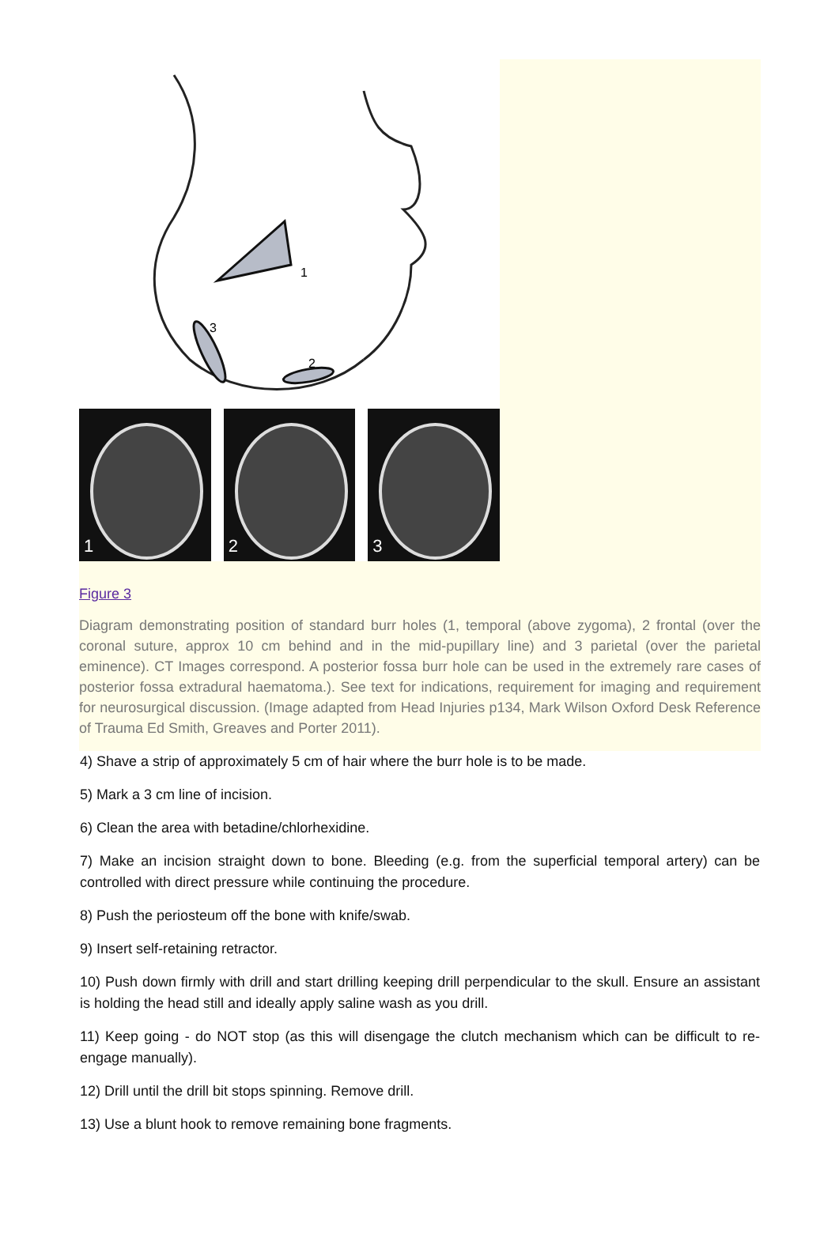1
3
2
1 2 3
Figure 3
Diagram demonstrating position of standard burr holes (1, temporal (above zygoma), 2 frontal (over the coronal suture, approx 10 cm behind and in the mid-pupillary line) and 3 parietal (over the parietal eminence). CT Images correspond. A posterior fossa burr hole can be used in the extremely rare cases of posterior fossa extradural haematoma.). See text for indications, requirement for imaging and requirement for neurosurgical discussion. (Image adapted from Head Injuries p134, Mark Wilson Oxford Desk Reference of Trauma Ed Smith, Greaves and Porter 2011).
4) Shave a strip of approximately 5 cm of hair where the burr hole is to be made.
5) Mark a 3 cm line of incision.
6) Clean the area with betadine/chlorhexidine.
7) Make an incision straight down to bone. Bleeding (e.g. from the superficial temporal artery) can be controlled with direct pressure while continuing the procedure.
8) Push the periosteum off the bone with knife/swab.
9) Insert self-retaining retractor.
10) Push down firmly with drill and start drilling keeping drill perpendicular to the skull. Ensure an assistant is holding the head still and ideally apply saline wash as you drill.
11) Keep going - do NOT stop (as this will disengage the clutch mechanism which can be difficult to re-engage manually).
12) Drill until the drill bit stops spinning. Remove drill.
13) Use a blunt hook to remove remaining bone fragments.